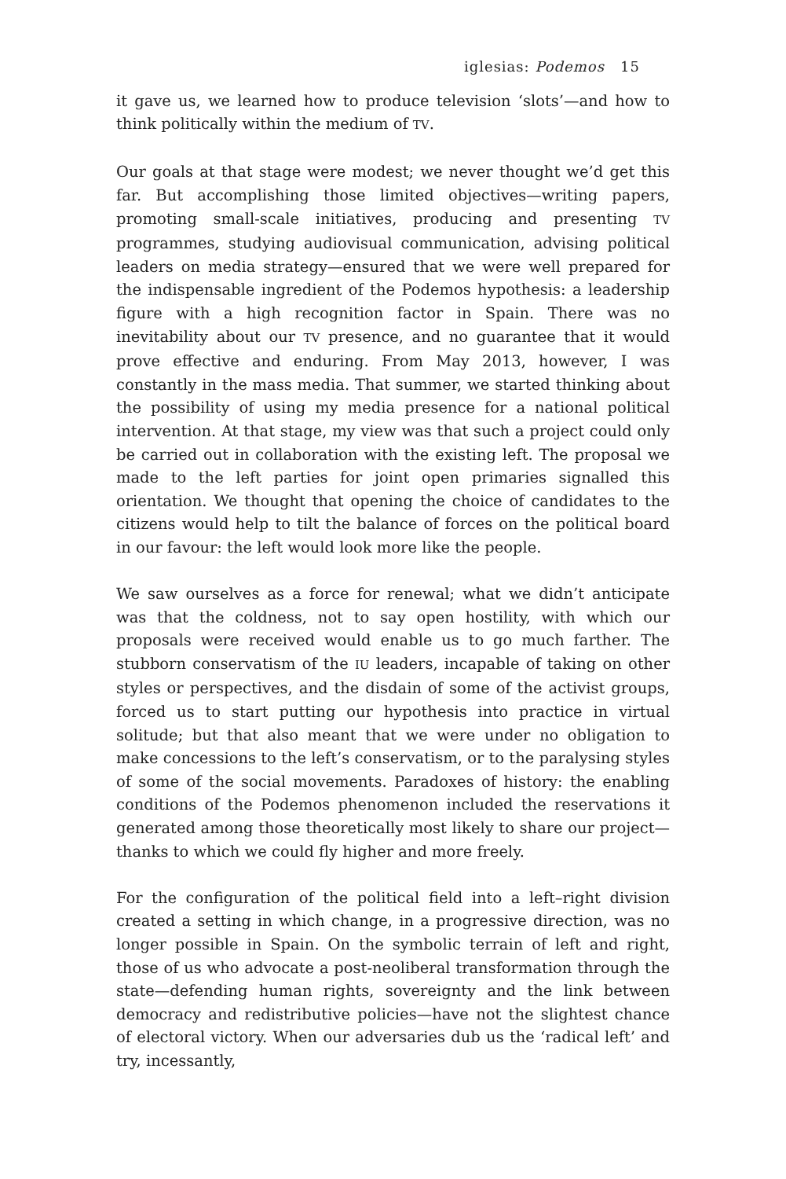iglesias: Podemos 15
it gave us, we learned how to produce television ‘slots’—and how to think politically within the medium of TV.
Our goals at that stage were modest; we never thought we’d get this far. But accomplishing those limited objectives—writing papers, promoting small-scale initiatives, producing and presenting TV programmes, studying audiovisual communication, advising political leaders on media strategy—ensured that we were well prepared for the indispensable ingredient of the Podemos hypothesis: a leadership figure with a high recognition factor in Spain. There was no inevitability about our TV presence, and no guarantee that it would prove effective and enduring. From May 2013, however, I was constantly in the mass media. That summer, we started thinking about the possibility of using my media presence for a national political intervention. At that stage, my view was that such a project could only be carried out in collaboration with the existing left. The proposal we made to the left parties for joint open primaries signalled this orientation. We thought that opening the choice of candidates to the citizens would help to tilt the balance of forces on the political board in our favour: the left would look more like the people.
We saw ourselves as a force for renewal; what we didn’t anticipate was that the coldness, not to say open hostility, with which our proposals were received would enable us to go much farther. The stubborn conservatism of the IU leaders, incapable of taking on other styles or perspectives, and the disdain of some of the activist groups, forced us to start putting our hypothesis into practice in virtual solitude; but that also meant that we were under no obligation to make concessions to the left’s conservatism, or to the paralysing styles of some of the social movements. Paradoxes of history: the enabling conditions of the Podemos phenomenon included the reservations it generated among those theoretically most likely to share our project—thanks to which we could fly higher and more freely.
For the configuration of the political field into a left–right division created a setting in which change, in a progressive direction, was no longer possible in Spain. On the symbolic terrain of left and right, those of us who advocate a post-neoliberal transformation through the state—defending human rights, sovereignty and the link between democracy and redistributive policies—have not the slightest chance of electoral victory. When our adversaries dub us the ‘radical left’ and try, incessantly,